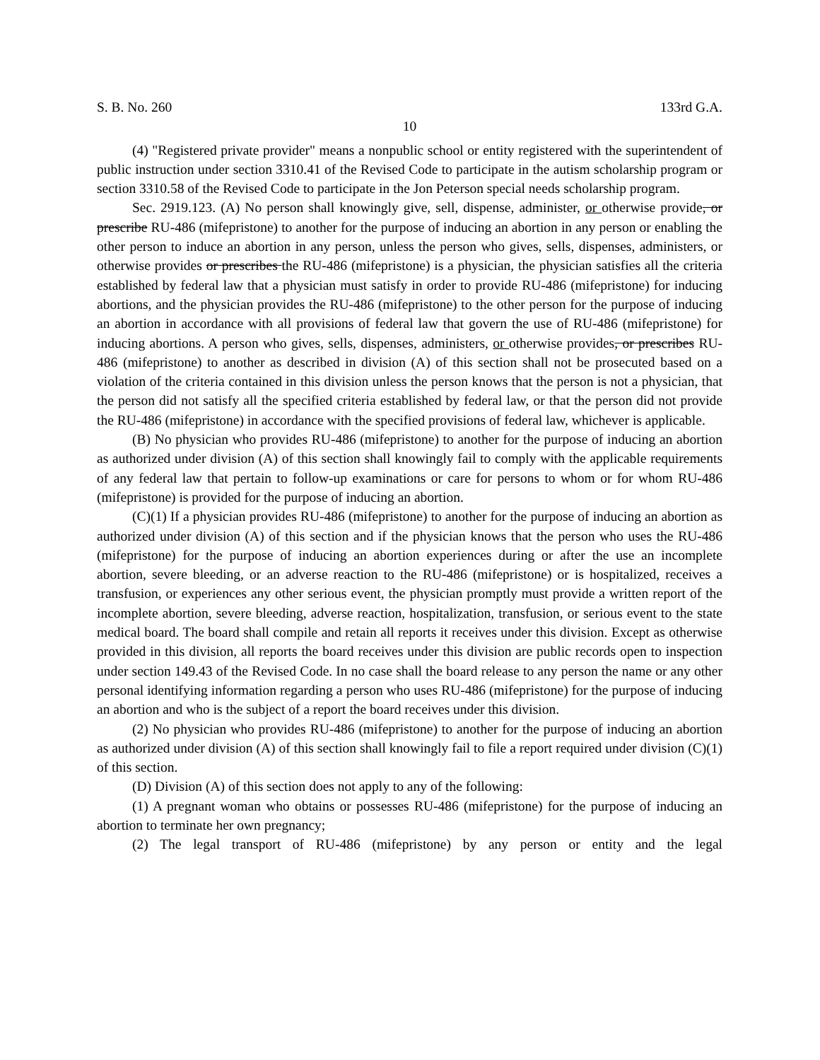S. B. No. 260 133rd G.A.
10
(4) "Registered private provider" means a nonpublic school or entity registered with the superintendent of public instruction under section 3310.41 of the Revised Code to participate in the autism scholarship program or section 3310.58 of the Revised Code to participate in the Jon Peterson special needs scholarship program.
Sec. 2919.123. (A) No person shall knowingly give, sell, dispense, administer, or otherwise provide, or prescribe RU-486 (mifepristone) to another for the purpose of inducing an abortion in any person or enabling the other person to induce an abortion in any person, unless the person who gives, sells, dispenses, administers, or otherwise provides or prescribes the RU-486 (mifepristone) is a physician, the physician satisfies all the criteria established by federal law that a physician must satisfy in order to provide RU-486 (mifepristone) for inducing abortions, and the physician provides the RU-486 (mifepristone) to the other person for the purpose of inducing an abortion in accordance with all provisions of federal law that govern the use of RU-486 (mifepristone) for inducing abortions. A person who gives, sells, dispenses, administers, or otherwise provides, or prescribes RU-486 (mifepristone) to another as described in division (A) of this section shall not be prosecuted based on a violation of the criteria contained in this division unless the person knows that the person is not a physician, that the person did not satisfy all the specified criteria established by federal law, or that the person did not provide the RU-486 (mifepristone) in accordance with the specified provisions of federal law, whichever is applicable.
(B) No physician who provides RU-486 (mifepristone) to another for the purpose of inducing an abortion as authorized under division (A) of this section shall knowingly fail to comply with the applicable requirements of any federal law that pertain to follow-up examinations or care for persons to whom or for whom RU-486 (mifepristone) is provided for the purpose of inducing an abortion.
(C)(1) If a physician provides RU-486 (mifepristone) to another for the purpose of inducing an abortion as authorized under division (A) of this section and if the physician knows that the person who uses the RU-486 (mifepristone) for the purpose of inducing an abortion experiences during or after the use an incomplete abortion, severe bleeding, or an adverse reaction to the RU-486 (mifepristone) or is hospitalized, receives a transfusion, or experiences any other serious event, the physician promptly must provide a written report of the incomplete abortion, severe bleeding, adverse reaction, hospitalization, transfusion, or serious event to the state medical board. The board shall compile and retain all reports it receives under this division. Except as otherwise provided in this division, all reports the board receives under this division are public records open to inspection under section 149.43 of the Revised Code. In no case shall the board release to any person the name or any other personal identifying information regarding a person who uses RU-486 (mifepristone) for the purpose of inducing an abortion and who is the subject of a report the board receives under this division.
(2) No physician who provides RU-486 (mifepristone) to another for the purpose of inducing an abortion as authorized under division (A) of this section shall knowingly fail to file a report required under division (C)(1) of this section.
(D) Division (A) of this section does not apply to any of the following:
(1) A pregnant woman who obtains or possesses RU-486 (mifepristone) for the purpose of inducing an abortion to terminate her own pregnancy;
(2) The legal transport of RU-486 (mifepristone) by any person or entity and the legal